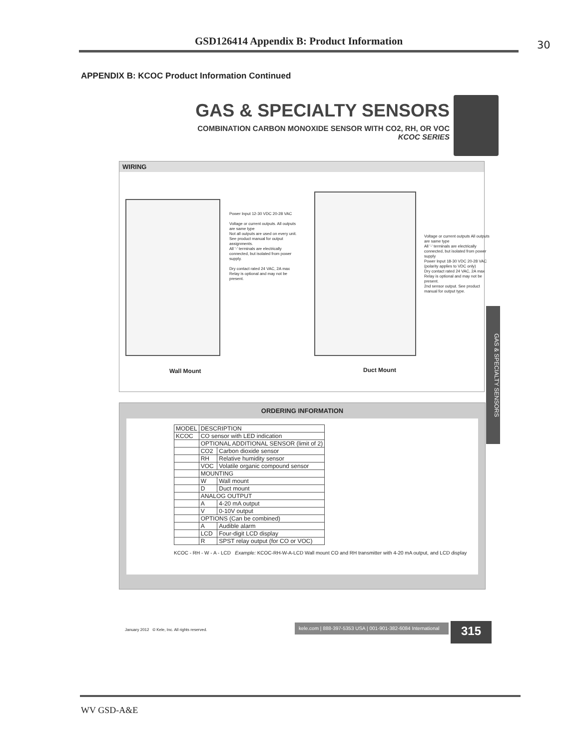GSD126414 Appendix B: Product Information 30
APPENDIX B: KCOC Product Information Continued
GAS & SPECIALTY SENSORS
COMBINATION CARBON MONOXIDE SENSOR WITH CO2, RH, OR VOC
KCOC SERIES
WIRING
Power Input 12-30 VDC 20-28 VAC
Voltage or current outputs. All outputs are same type
Not all outputs are used on every unit. See product manual for output assignments.
All '-' terminals are electrically connected, but isolated from power supply.
Dry contact rated 24 VAC, 2A max
Relay is optional and may not be present.
Voltage or current outputs All outputs are same type
All '-' terminals are electrically connected, but isolated from power supply
Power Input 18-30 VDC 20-28 VAC (polarity applies to VDC only)
Dry contact rated 24 VAC, 2A max
Relay is optional and may not be present.
2nd sensor output. See product manual for output type.
Wall Mount Duct Mount
ORDERING INFORMATION
| MODEL | DESCRIPTION | |
| KCOC | CO sensor with LED indication | |
| | OPTIONAL ADDITIONAL SENSOR (limit of 2) | |
| | CO2 | Carbon dioxide sensor |
| | RH | Relative humidity sensor |
| | VOC | Volatile organic compound sensor |
| | MOUNTING | |
| | W | Wall mount |
| | D | Duct mount |
| | ANALOG OUTPUT | |
| | A | 4-20 mA output |
| | V | 0-10V output |
| | OPTIONS (Can be combined) | |
| | A | Audible alarm |
| | LCD | Four-digit LCD display |
| | R | SPST relay output (for CO or VOC) |
KCOC - RH - W - A - LCD Example: KCOC-RH-W-A-LCD Wall mount CO and RH transmitter with 4-20 mA output, and LCD display
GAS & SPECIALTY SENSORS
January 2012 © Kele, Inc. All rights reserved.
kele.com | 888-397-5353 USA | 001-901-382-6084 International
315
WV GSD-A&E